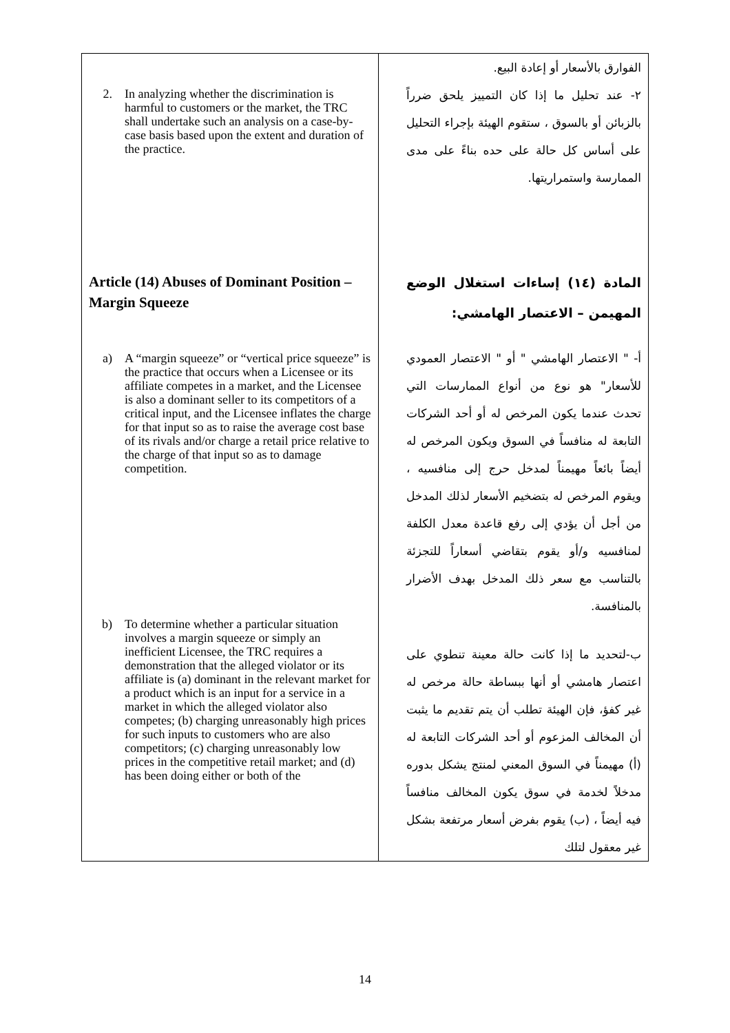| 2. In analyzing whether the discrimination is harmful to customers or the market, the TRC shall undertake such an analysis on a case-by-case basis based upon the extent and duration of the practice. Article (14) Abuses of Dominant Position – Margin Squeeze a) A “margin squeeze” or “vertical price squeeze” is the practice that occurs when a Licensee or its affiliate competes in a market, and the Licensee is also a dominant seller to its competitors of a critical input, and the Licensee inflates the charge for that input so as to raise the average cost base of its rivals and/or charge a retail price relative to the charge of that input so as to damage competition. b) To determine whether a particular situation involves a margin squeeze or simply an inefficient Licensee, the TRC requires a demonstration that the alleged violator or its affiliate is (a) dominant in the relevant market for a product which is an input for a service in a market in which the alleged violator also competes; (b) charging unreasonably high prices for such inputs to customers who are also competitors; (c) charging unreasonably low prices in the competitive retail market; and (d) has been doing either or both of the | الفوارق بالأسعار أو إعادة البيع. ٢- عند تحليل ما إذا كان التمييز يلحق ضرراً بالزبائن أو بالسوق ، ستقوم الهيئة بإجراء التحليل على أساس كل حالة على حده بناءً على مدى الممارسة واستمراريتها. المادة (١٤) إساءات استغلال الوضع المهيمن – الاعتصار الهامشي: أ- " الاعتصار الهامشي " أو " الاعتصار العمودي للأسعار" هو نوع من أنواع الممارسات التي تحدث عندما يكون المرخص له أو أحد الشركات التابعة له منافساً في السوق ويكون المرخص له أيضاً بائعاً مهيمناً لمدخل حرج إلى منافسيه ، ويقوم المرخص له بتضخيم الأسعار لذلك المدخل من أجل أن يؤدي إلى رفع قاعدة معدل الكلفة لمنافسيه و/أو يقوم بتقاضي أسعاراً للتجزئة بالتناسب مع سعر ذلك المدخل بهدف الأضرار بالمنافسة. ب-لتحديد ما إذا كانت حالة معينة تنطوي على اعتصار هامشي أو أنها ببساطة حالة مرخص له غير كفؤ، فإن الهيئة تطلب أن يتم تقديم ما يثبت أن المخالف المزعوم أو أحد الشركات التابعة له (أ) مهيمناً في السوق المعني لمنتج يشكل بدوره مدخلاً لخدمة في سوق يكون المخالف منافساً فيه أيضاً ، (ب) يقوم بفرض أسعار مرتفعة بشكل غير معقول لتلك |
14